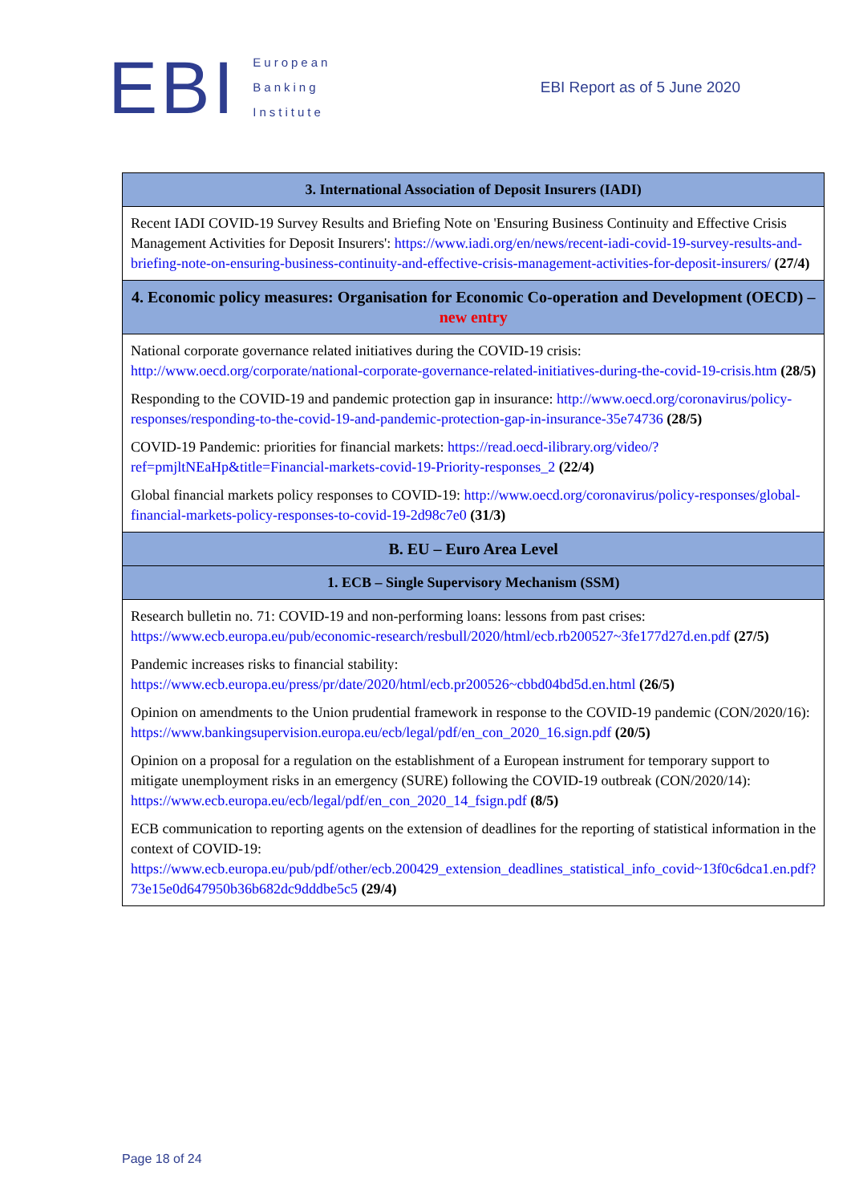EBI
European
Banking
Institute
EBI Report as of 5 June 2020
| 3. International Association of Deposit Insurers (IADI) |
| --- |
| Recent IADI COVID-19 Survey Results and Briefing Note on 'Ensuring Business Continuity and Effective Crisis Management Activities for Deposit Insurers': https://www.iadi.org/en/news/recent-iadi-covid-19-survey-results-and-briefing-note-on-ensuring-business-continuity-and-effective-crisis-management-activities-for-deposit-insurers/ (27/4) |
| 4. Economic policy measures: Organisation for Economic Co-operation and Development (OECD) – new entry |
| National corporate governance related initiatives during the COVID-19 crisis: http://www.oecd.org/corporate/national-corporate-governance-related-initiatives-during-the-covid-19-crisis.htm (28/5) Responding to the COVID-19 and pandemic protection gap in insurance: http://www.oecd.org/coronavirus/policy-responses/responding-to-the-covid-19-and-pandemic-protection-gap-in-insurance-35e74736 (28/5) COVID-19 Pandemic: priorities for financial markets: https://read.oecd-ilibrary.org/video/?ref=pmjltNEaHp&title=Financial-markets-covid-19-Priority-responses_2 (22/4) Global financial markets policy responses to COVID-19: http://www.oecd.org/coronavirus/policy-responses/global-financial-markets-policy-responses-to-covid-19-2d98c7e0 (31/3) |
| B. EU – Euro Area Level |
| 1. ECB – Single Supervisory Mechanism (SSM) |
| Research bulletin no. 71: COVID-19 and non-performing loans: lessons from past crises: https://www.ecb.europa.eu/pub/economic-research/resbull/2020/html/ecb.rb200527~3fe177d27d.en.pdf (27/5) Pandemic increases risks to financial stability: https://www.ecb.europa.eu/press/pr/date/2020/html/ecb.pr200526~cbbd04bd5d.en.html (26/5) Opinion on amendments to the Union prudential framework in response to the COVID-19 pandemic (CON/2020/16): https://www.bankingsupervision.europa.eu/ecb/legal/pdf/en_con_2020_16.sign.pdf (20/5) Opinion on a proposal for a regulation on the establishment of a European instrument for temporary support to mitigate unemployment risks in an emergency (SURE) following the COVID-19 outbreak (CON/2020/14): https://www.ecb.europa.eu/ecb/legal/pdf/en_con_2020_14_fsign.pdf (8/5) ECB communication to reporting agents on the extension of deadlines for the reporting of statistical information in the context of COVID-19: https://www.ecb.europa.eu/pub/pdf/other/ecb.200429_extension_deadlines_statistical_info_covid~13f0c6dca1.en.pdf?73e15e0d647950b36b682dc9dddbe5c5 (29/4) |
Page 18 of 24